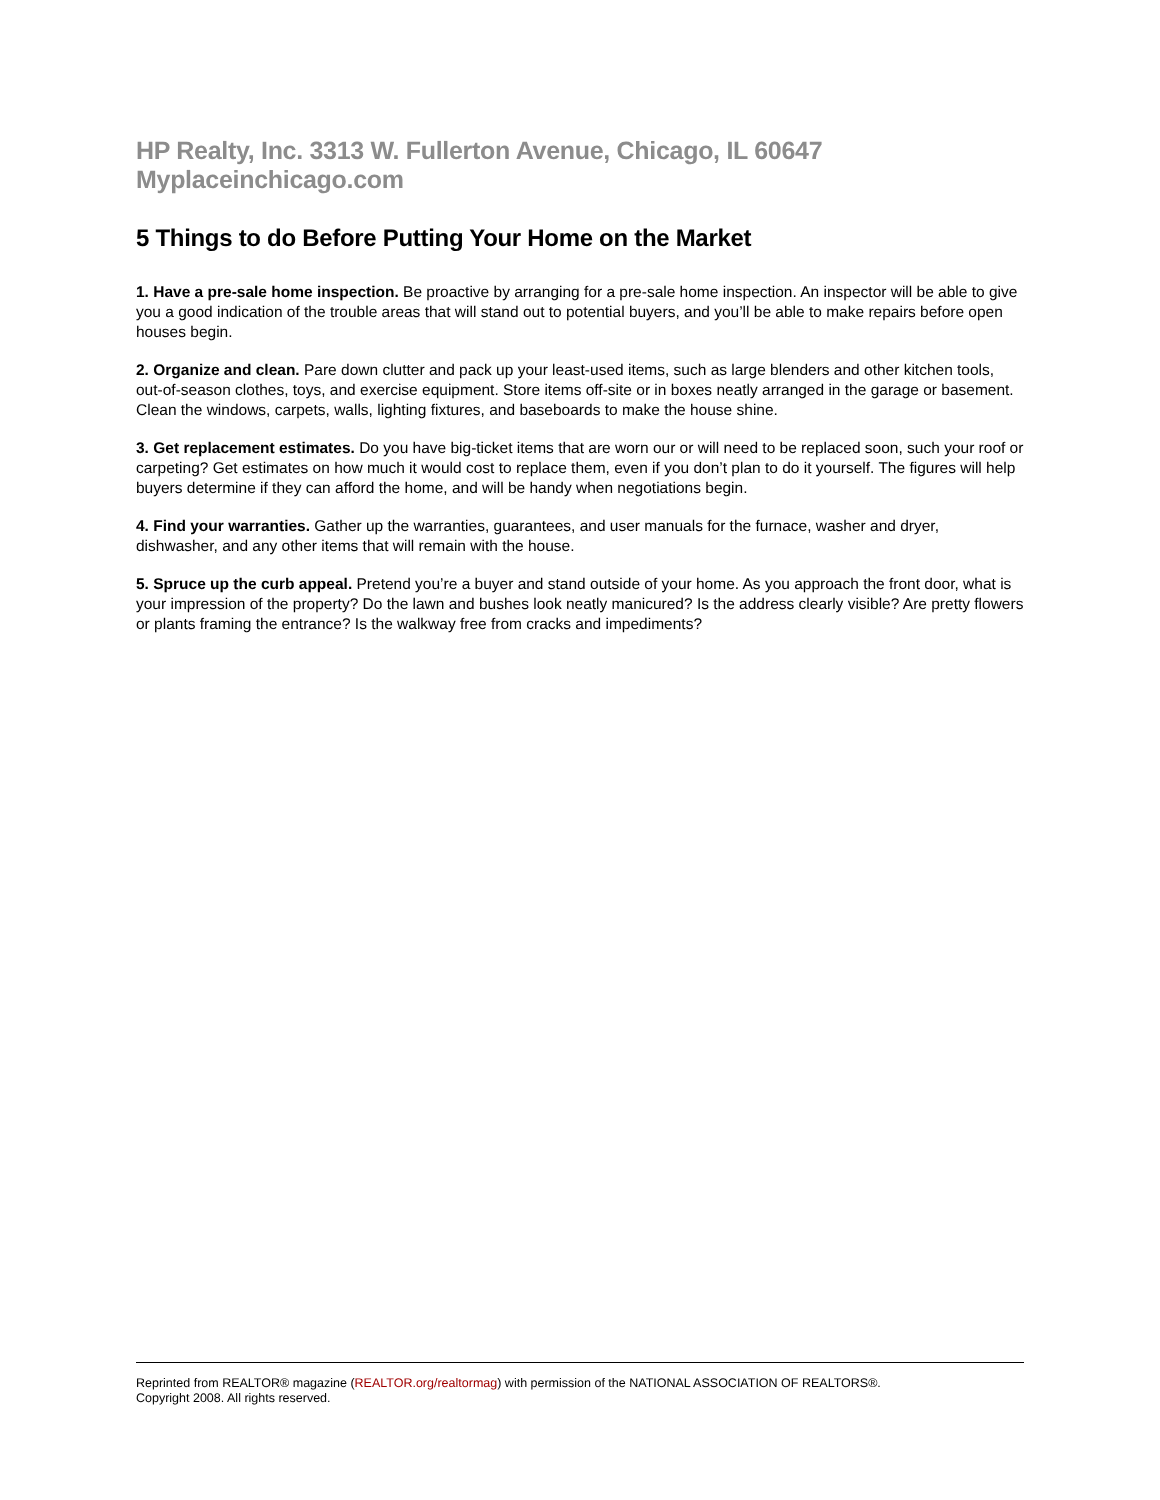HP Realty, Inc. 3313 W. Fullerton Avenue, Chicago, IL 60647 Myplaceinchicago.com
5 Things to do Before Putting Your Home on the Market
1. Have a pre-sale home inspection. Be proactive by arranging for a pre-sale home inspection. An inspector will be able to give you a good indication of the trouble areas that will stand out to potential buyers, and you’ll be able to make repairs before open houses begin.
2. Organize and clean. Pare down clutter and pack up your least-used items, such as large blenders and other kitchen tools, out-of-season clothes, toys, and exercise equipment. Store items off-site or in boxes neatly arranged in the garage or basement. Clean the windows, carpets, walls, lighting fixtures, and baseboards to make the house shine.
3. Get replacement estimates. Do you have big-ticket items that are worn our or will need to be replaced soon, such your roof or carpeting? Get estimates on how much it would cost to replace them, even if you don’t plan to do it yourself. The figures will help buyers determine if they can afford the home, and will be handy when negotiations begin.
4. Find your warranties. Gather up the warranties, guarantees, and user manuals for the furnace, washer and dryer, dishwasher, and any other items that will remain with the house.
5. Spruce up the curb appeal. Pretend you’re a buyer and stand outside of your home. As you approach the front door, what is your impression of the property? Do the lawn and bushes look neatly manicured? Is the address clearly visible? Are pretty flowers or plants framing the entrance? Is the walkway free from cracks and impediments?
Reprinted from REALTOR® magazine (REALTOR.org/realtormag) with permission of the NATIONAL ASSOCIATION OF REALTORS®.
Copyright 2008. All rights reserved.